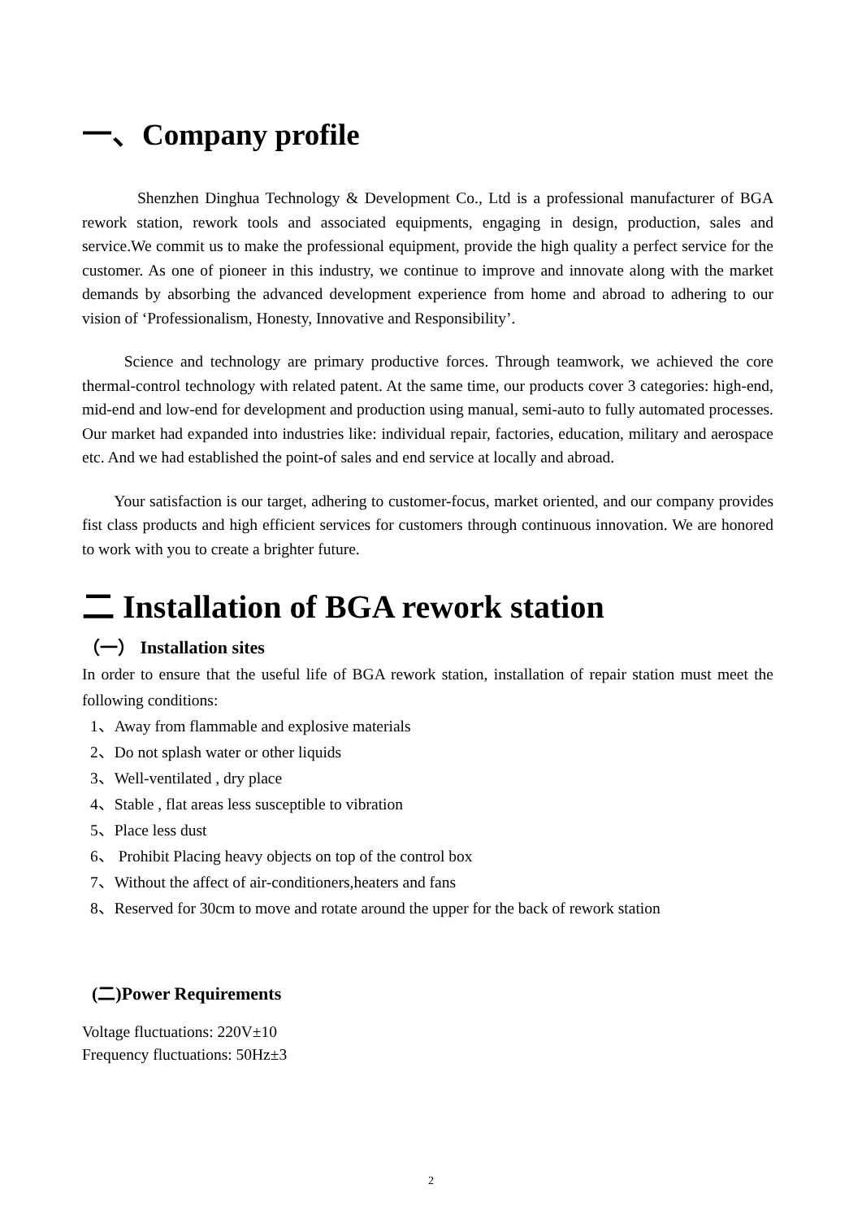一、Company profile
Shenzhen Dinghua Technology & Development Co., Ltd is a professional manufacturer of BGA rework station, rework tools and associated equipments, engaging in design, production, sales and service.We commit us to make the professional equipment, provide the high quality a perfect service for the customer. As one of pioneer in this industry, we continue to improve and innovate along with the market demands by absorbing the advanced development experience from home and abroad to adhering to our vision of ‘Professionalism, Honesty, Innovative and Responsibility’.
Science and technology are primary productive forces. Through teamwork, we achieved the core thermal-control technology with related patent. At the same time, our products cover 3 categories: high-end, mid-end and low-end for development and production using manual, semi-auto to fully automated processes. Our market had expanded into industries like: individual repair, factories, education, military and aerospace etc. And we had established the point-of sales and end service at locally and abroad.
Your satisfaction is our target, adhering to customer-focus, market oriented, and our company provides fist class products and high efficient services for customers through continuous innovation. We are honored to work with you to create a brighter future.
二 Installation of BGA rework station
（一） Installation sites
In order to ensure that the useful life of BGA rework station, installation of repair station must meet the following conditions:
1、Away from flammable and explosive materials
2、Do not splash water or other liquids
3、Well-ventilated , dry place
4、Stable , flat areas less susceptible to vibration
5、Place less dust
6、 Prohibit Placing heavy objects on top of the control box
7、Without the affect of air-conditioners,heaters and fans
8、Reserved for 30cm to move and rotate around the upper for the back of rework station
(二)Power Requirements
Voltage fluctuations: 220V±10
Frequency fluctuations: 50Hz±3
2